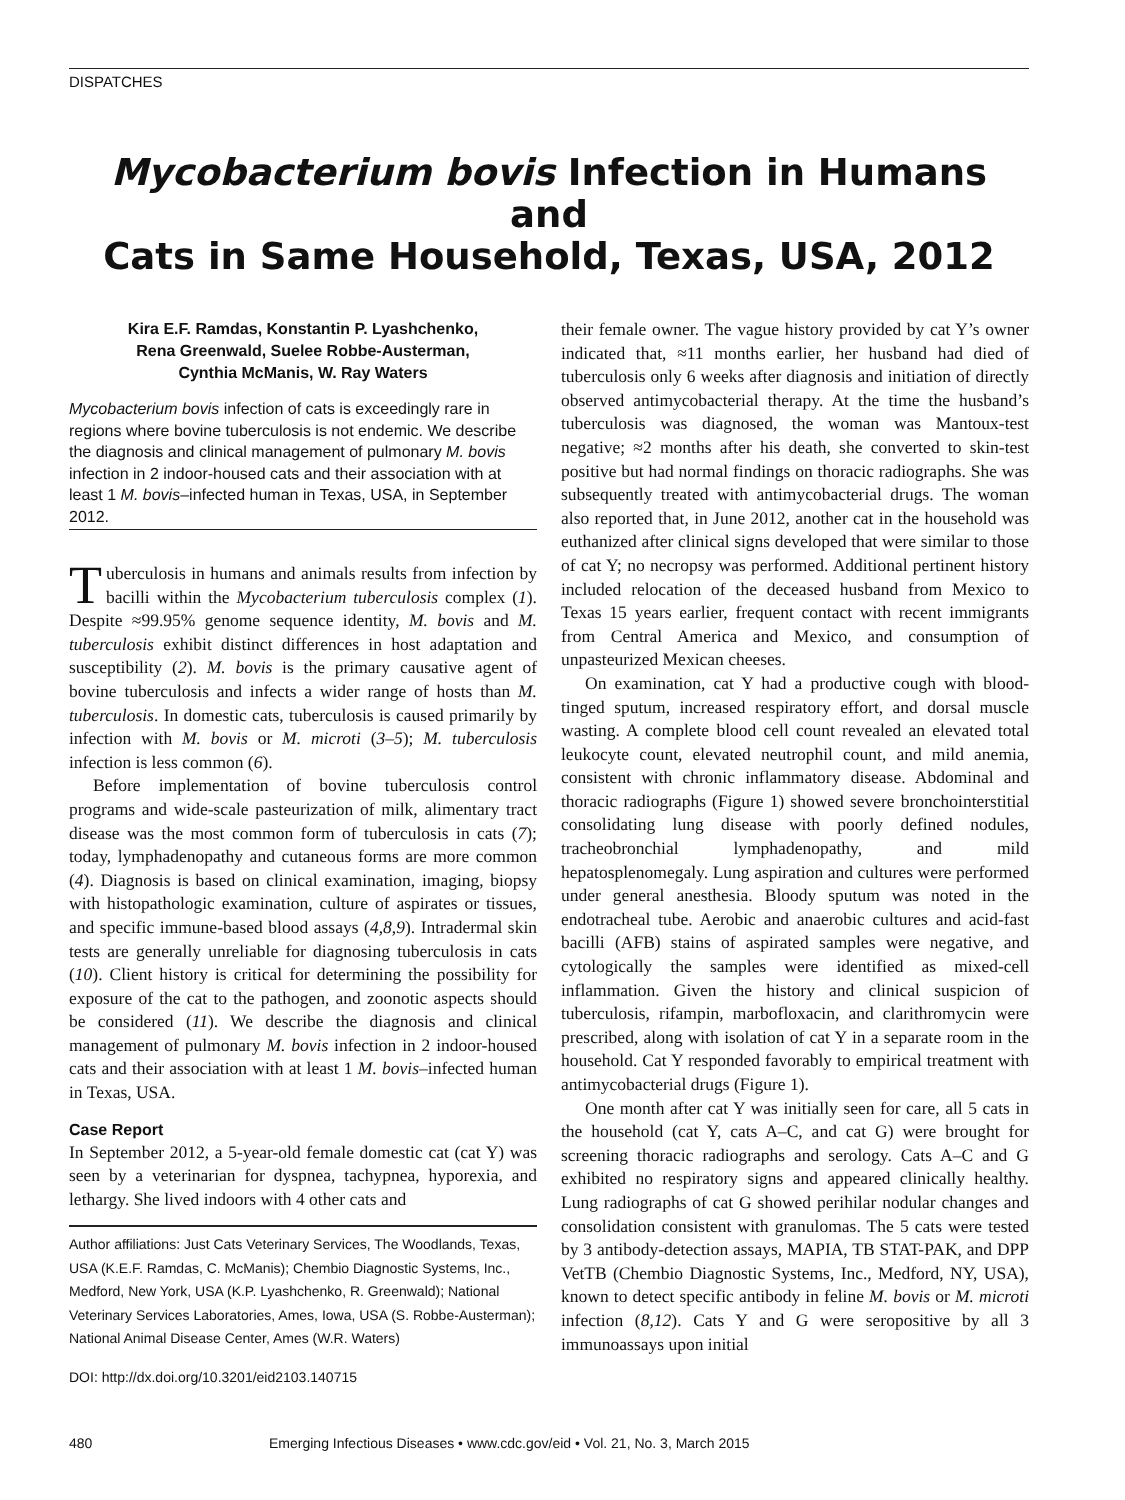DISPATCHES
Mycobacterium bovis Infection in Humans and
Cats in Same Household, Texas, USA, 2012
Kira E.F. Ramdas, Konstantin P. Lyashchenko,
Rena Greenwald, Suelee Robbe-Austerman,
Cynthia McManis, W. Ray Waters
Mycobacterium bovis infection of cats is exceedingly rare in regions where bovine tuberculosis is not endemic. We describe the diagnosis and clinical management of pulmonary M. bovis infection in 2 indoor-housed cats and their association with at least 1 M. bovis–infected human in Texas, USA, in September 2012.
Tuberculosis in humans and animals results from infection by bacilli within the Mycobacterium tuberculosis complex (1). Despite ≈99.95% genome sequence identity, M. bovis and M. tuberculosis exhibit distinct differences in host adaptation and susceptibility (2). M. bovis is the primary causative agent of bovine tuberculosis and infects a wider range of hosts than M. tuberculosis. In domestic cats, tuberculosis is caused primarily by infection with M. bovis or M. microti (3–5); M. tuberculosis infection is less common (6).
Before implementation of bovine tuberculosis control programs and wide-scale pasteurization of milk, alimentary tract disease was the most common form of tuberculosis in cats (7); today, lymphadenopathy and cutaneous forms are more common (4). Diagnosis is based on clinical examination, imaging, biopsy with histopathologic examination, culture of aspirates or tissues, and specific immune-based blood assays (4,8,9). Intradermal skin tests are generally unreliable for diagnosing tuberculosis in cats (10). Client history is critical for determining the possibility for exposure of the cat to the pathogen, and zoonotic aspects should be considered (11). We describe the diagnosis and clinical management of pulmonary M. bovis infection in 2 indoor-housed cats and their association with at least 1 M. bovis–infected human in Texas, USA.
Case Report
In September 2012, a 5-year-old female domestic cat (cat Y) was seen by a veterinarian for dyspnea, tachypnea, hyporexia, and lethargy. She lived indoors with 4 other cats and
Author affiliations: Just Cats Veterinary Services, The Woodlands, Texas, USA (K.E.F. Ramdas, C. McManis); Chembio Diagnostic Systems, Inc., Medford, New York, USA (K.P. Lyashchenko, R. Greenwald); National Veterinary Services Laboratories, Ames, Iowa, USA (S. Robbe-Austerman); National Animal Disease Center, Ames (W.R. Waters)
DOI: http://dx.doi.org/10.3201/eid2103.140715
their female owner. The vague history provided by cat Y’s owner indicated that, ≈11 months earlier, her husband had died of tuberculosis only 6 weeks after diagnosis and initiation of directly observed antimycobacterial therapy. At the time the husband’s tuberculosis was diagnosed, the woman was Mantoux-test negative; ≈2 months after his death, she converted to skin-test positive but had normal findings on thoracic radiographs. She was subsequently treated with antimycobacterial drugs. The woman also reported that, in June 2012, another cat in the household was euthanized after clinical signs developed that were similar to those of cat Y; no necropsy was performed. Additional pertinent history included relocation of the deceased husband from Mexico to Texas 15 years earlier, frequent contact with recent immigrants from Central America and Mexico, and consumption of unpasteurized Mexican cheeses.
On examination, cat Y had a productive cough with blood-tinged sputum, increased respiratory effort, and dorsal muscle wasting. A complete blood cell count revealed an elevated total leukocyte count, elevated neutrophil count, and mild anemia, consistent with chronic inflammatory disease. Abdominal and thoracic radiographs (Figure 1) showed severe bronchointerstitial consolidating lung disease with poorly defined nodules, tracheobronchial lymphadenopathy, and mild hepatosplenomegaly. Lung aspiration and cultures were performed under general anesthesia. Bloody sputum was noted in the endotracheal tube. Aerobic and anaerobic cultures and acid-fast bacilli (AFB) stains of aspirated samples were negative, and cytologically the samples were identified as mixed-cell inflammation. Given the history and clinical suspicion of tuberculosis, rifampin, marbofloxacin, and clarithromycin were prescribed, along with isolation of cat Y in a separate room in the household. Cat Y responded favorably to empirical treatment with antimycobacterial drugs (Figure 1).
One month after cat Y was initially seen for care, all 5 cats in the household (cat Y, cats A–C, and cat G) were brought for screening thoracic radiographs and serology. Cats A–C and G exhibited no respiratory signs and appeared clinically healthy. Lung radiographs of cat G showed perihilar nodular changes and consolidation consistent with granulomas. The 5 cats were tested by 3 antibody-detection assays, MAPIA, TB STAT-PAK, and DPP VetTB (Chembio Diagnostic Systems, Inc., Medford, NY, USA), known to detect specific antibody in feline M. bovis or M. microti infection (8,12). Cats Y and G were seropositive by all 3 immunoassays upon initial
480 Emerging Infectious Diseases • www.cdc.gov/eid • Vol. 21, No. 3, March 2015